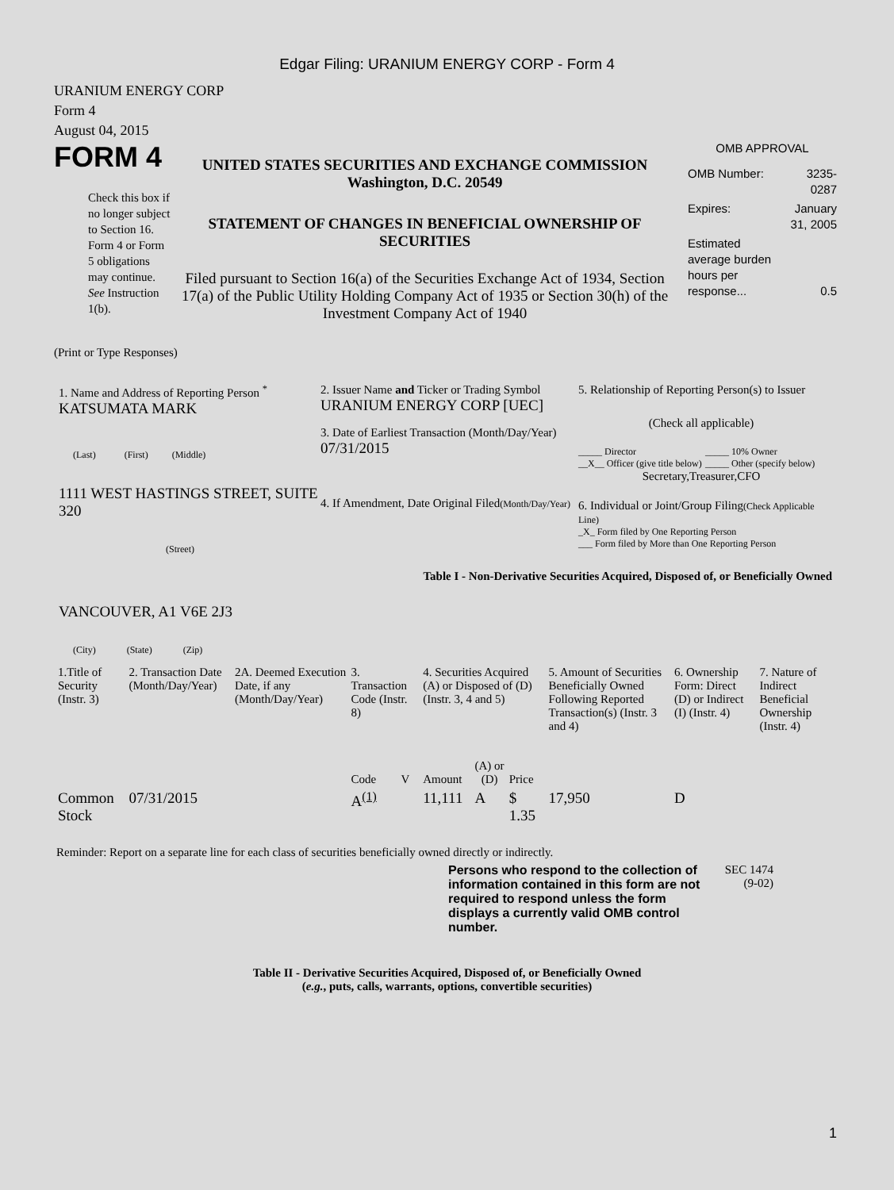Edgar Filing: URANIUM ENERGY CORP - Form 4
URANIUM ENERGY CORP
Form 4
August 04, 2015
FORM 4
Check this box if no longer subject to Section 16. Form 4 or Form 5 obligations may continue. See Instruction 1(b).
UNITED STATES SECURITIES AND EXCHANGE COMMISSION
Washington, D.C. 20549
STATEMENT OF CHANGES IN BENEFICIAL OWNERSHIP OF SECURITIES
Filed pursuant to Section 16(a) of the Securities Exchange Act of 1934, Section 17(a) of the Public Utility Holding Company Act of 1935 or Section 30(h) of the Investment Company Act of 1940
OMB APPROVAL
| OMB Number: | 3235-0287 |
| Expires: | January 31, 2005 |
| Estimated average burden hours per response... | 0.5 |
(Print or Type Responses)
1. Name and Address of Reporting Person <sup>*</sup>
KATSUMATA MARK
(Last) (First) (Middle)
1111 WEST HASTINGS STREET, SUITE 320
(Street)
VANCOUVER, A1 V6E 2J3
(City) (State) (Zip)
2. Issuer Name and Ticker or Trading Symbol
URANIUM ENERGY CORP [UEC]
3. Date of Earliest Transaction (Month/Day/Year)
07/31/2015
4. If Amendment, Date Original Filed(Month/Day/Year)
5. Relationship of Reporting Person(s) to Issuer
(Check all applicable)
_____ Director
__X__ Officer (give title below)
_____ 10% Owner
_____ Other (specify below)
Secretary,Treasurer,CFO
6. Individual or Joint/Group Filing(Check Applicable Line)
_X_ Form filed by One Reporting Person
___ Form filed by More than One Reporting Person
Table I - Non-Derivative Securities Acquired, Disposed of, or Beneficially Owned
| 1.Title of Security (Instr. 3) | 2. Transaction Date (Month/Day/Year) | 2A. Deemed Execution Date, if any (Month/Day/Year) | 3. Transaction Code (Instr. 8) | | 4. Securities Acquired (A) or Disposed of (D) (Instr. 3, 4 and 5) | | | 5. Amount of Securities Beneficially Owned Following Reported Transaction(s) (Instr. 3 and 4) | 6. Ownership Form: Direct (D) or Indirect (I) (Instr. 4) | 7. Nature of Indirect Beneficial Ownership (Instr. 4) |
| | | | Code | V | Amount | (A) or (D) | Price | | | |
| Common Stock | 07/31/2015 | | A<sup>(1)</sup> | | 11,111 | A | $ 1.35 | 17,950 | D | |
Reminder: Report on a separate line for each class of securities beneficially owned directly or indirectly.
Persons who respond to the collection of information contained in this form are not required to respond unless the form displays a currently valid OMB control number.
SEC 1474 (9-02)
Table II - Derivative Securities Acquired, Disposed of, or Beneficially Owned
(e.g., puts, calls, warrants, options, convertible securities)
1